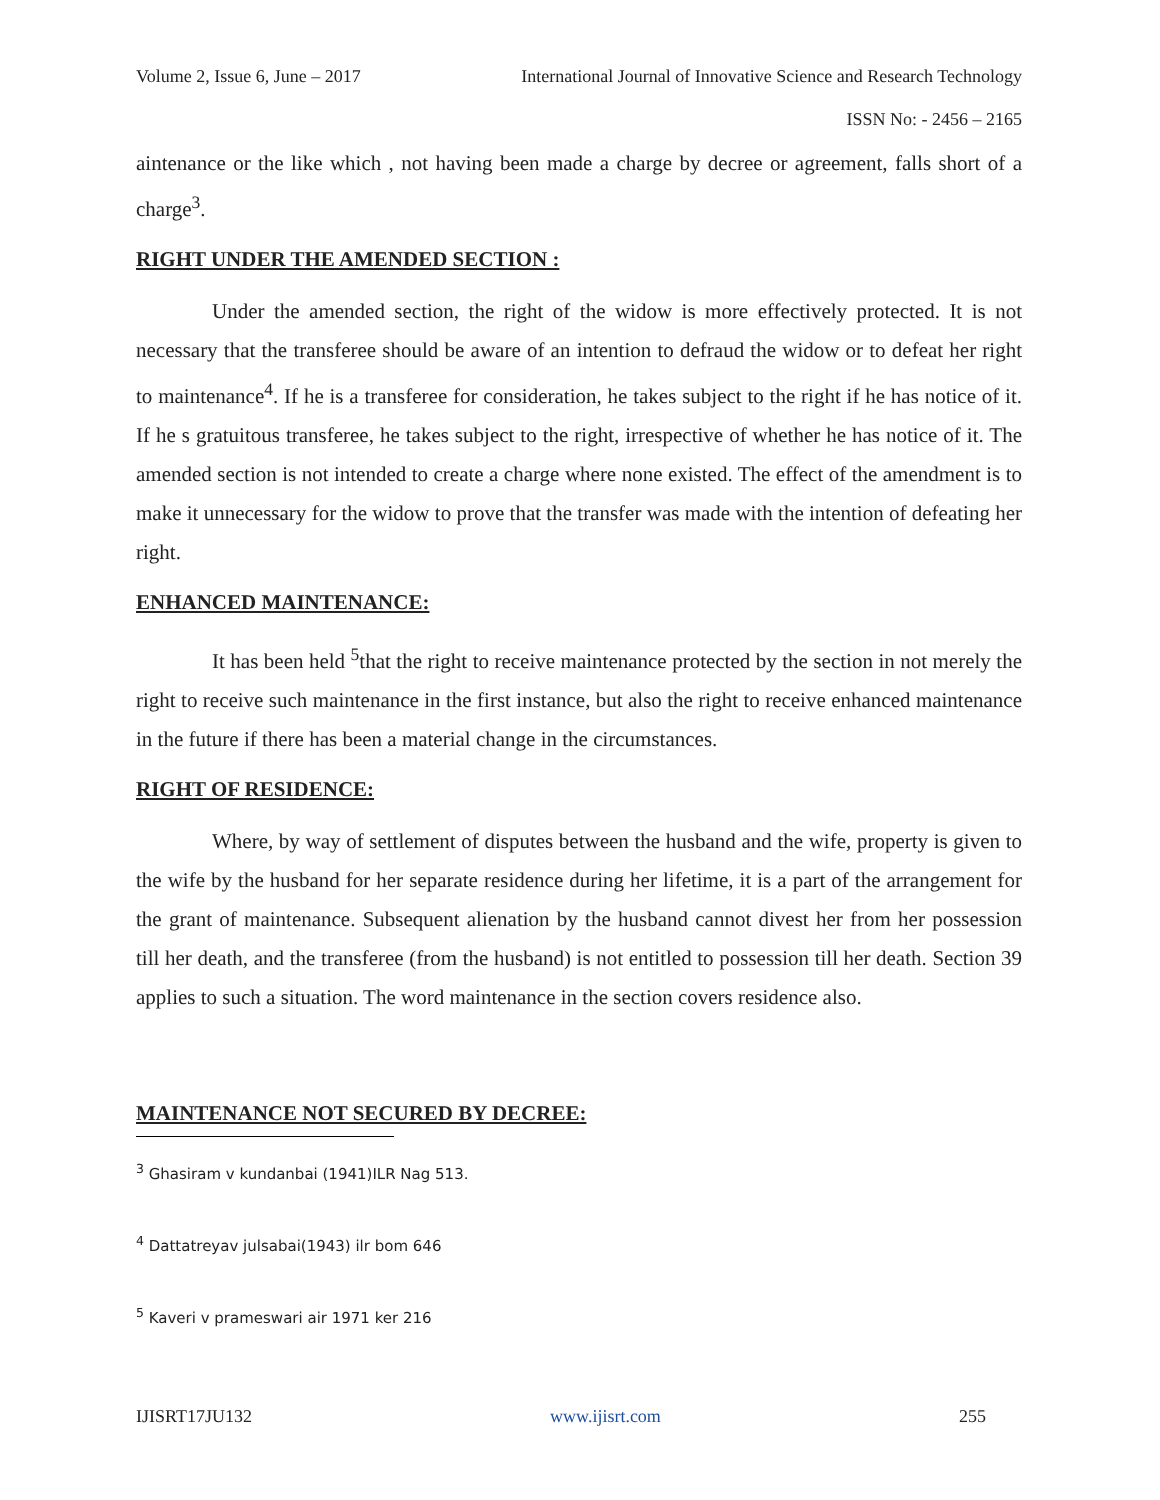Volume 2, Issue 6, June – 2017 International Journal of Innovative Science and Research Technology
ISSN No: - 2456 – 2165
aintenance or the like which , not having been made a charge by decree or agreement, falls short of a charge<sup>3</sup>.
RIGHT UNDER THE AMENDED SECTION :
Under the amended section, the right of the widow is more effectively protected. It is not necessary that the transferee should be aware of an intention to defraud the widow or to defeat her right to maintenance<sup>4</sup>. If he is a transferee for consideration, he takes subject to the right if he has notice of it. If he s gratuitous transferee, he takes subject to the right, irrespective of whether he has notice of it. The amended section is not intended to create a charge where none existed. The effect of the amendment is to make it unnecessary for the widow to prove that the transfer was made with the intention of defeating her right.
ENHANCED MAINTENANCE:
It has been held <sup>5</sup>that the right to receive maintenance protected by the section in not merely the right to receive such maintenance in the first instance, but also the right to receive enhanced maintenance in the future if there has been a material change in the circumstances.
RIGHT OF RESIDENCE:
Where, by way of settlement of disputes between the husband and the wife, property is given to the wife by the husband for her separate residence during her lifetime, it is a part of the arrangement for the grant of maintenance. Subsequent alienation by the husband cannot divest her from her possession till her death, and the transferee (from the husband) is not entitled to possession till her death. Section 39 applies to such a situation. The word maintenance in the section covers residence also.
MAINTENANCE NOT SECURED BY DECREE:
<sup>3</sup> Ghasiram v kundanbai (1941)ILR Nag 513.
<sup>4</sup> Dattatreyav julsabai(1943) ilr bom 646
<sup>5</sup> Kaveri v prameswari air 1971 ker 216
IJISRT17JU132 www.ijisrt.com 255